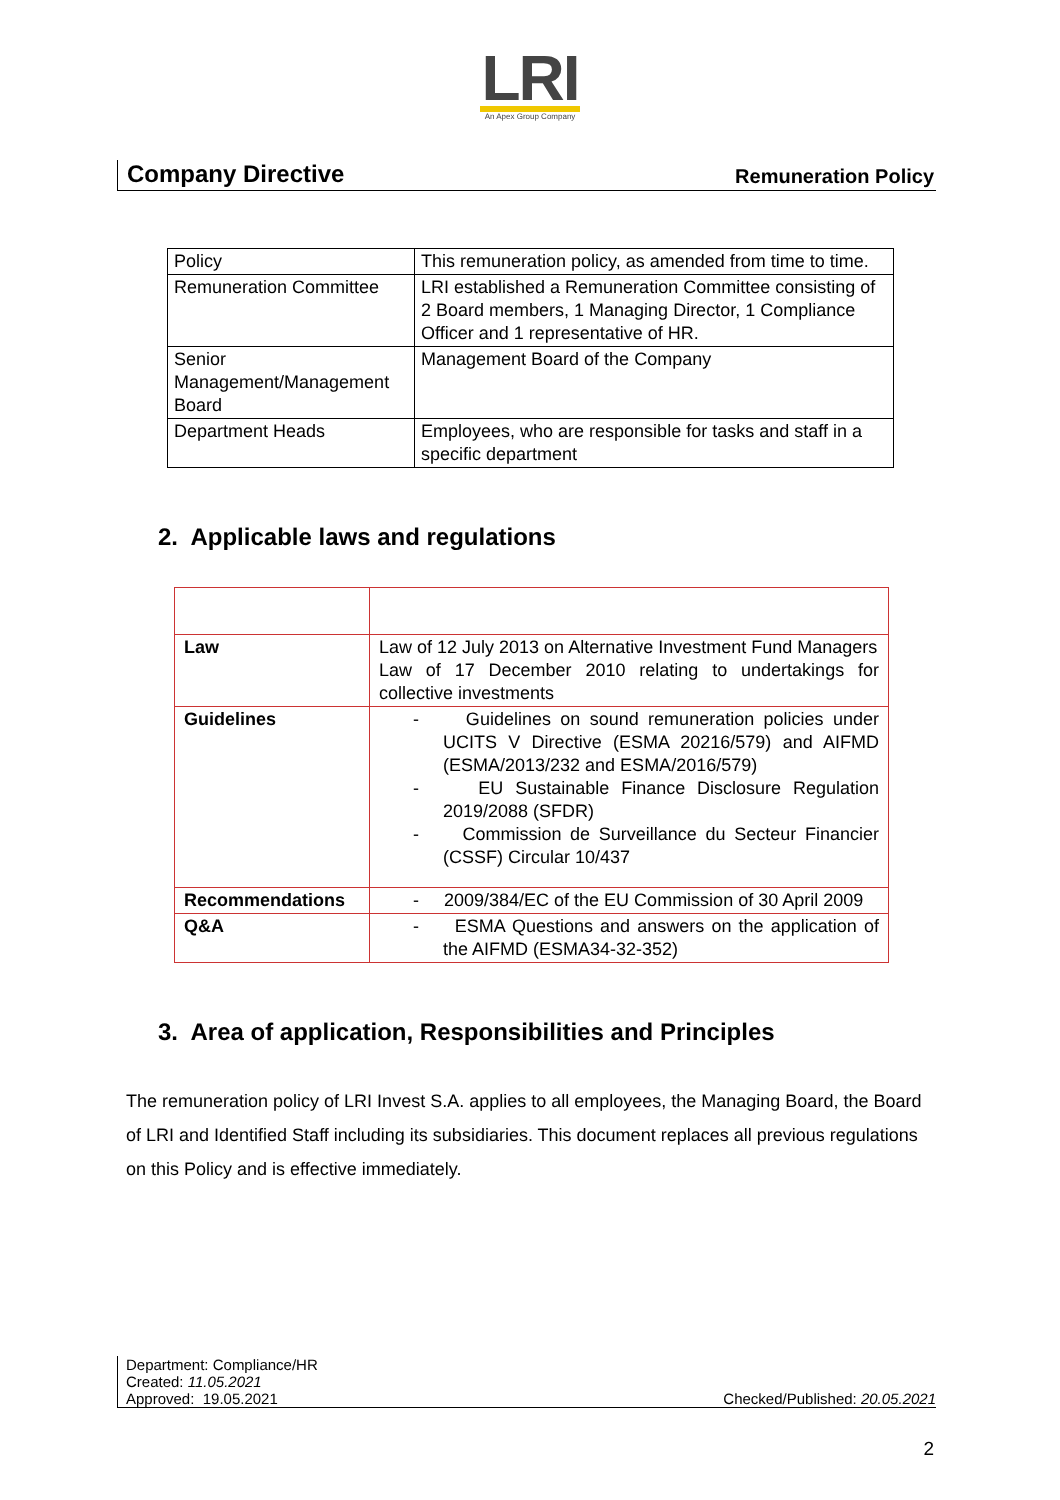LRI
An Apex Group Company
Company Directive Remuneration Policy
| Policy | This remuneration policy, as amended from time to time. |
| Remuneration Committee | LRI established a Remuneration Committee consisting of 2 Board members, 1 Managing Director, 1 Compliance Officer and 1 representative of HR. |
| Senior Management/Management Board | Management Board of the Company |
| Department Heads | Employees, who are responsible for tasks and staff in a specific department |
2. Applicable laws and regulations
| Law | Law of 12 July 2013 on Alternative Investment Fund Managers Law of 17 December 2010 relating to undertakings for collective investments |
| Guidelines | - Guidelines on sound remuneration policies under UCITS V Directive (ESMA 20216/579) and AIFMD (ESMA/2013/232 and ESMA/2016/579) - EU Sustainable Finance Disclosure Regulation 2019/2088 (SFDR) - Commission de Surveillance du Secteur Financier (CSSF) Circular 10/437 |
| Recommendations | - 2009/384/EC of the EU Commission of 30 April 2009 |
| Q&A | - ESMA Questions and answers on the application of the AIFMD (ESMA34-32-352) |
3. Area of application, Responsibilities and Principles
The remuneration policy of LRI Invest S.A. applies to all employees, the Managing Board, the Board of LRI and Identified Staff including its subsidiaries. This document replaces all previous regulations on this Policy and is effective immediately.
Department: Compliance/HR
Created: 11.05.2021
Approved: 19.05.2021
Checked/Published: 20.05.2021
2